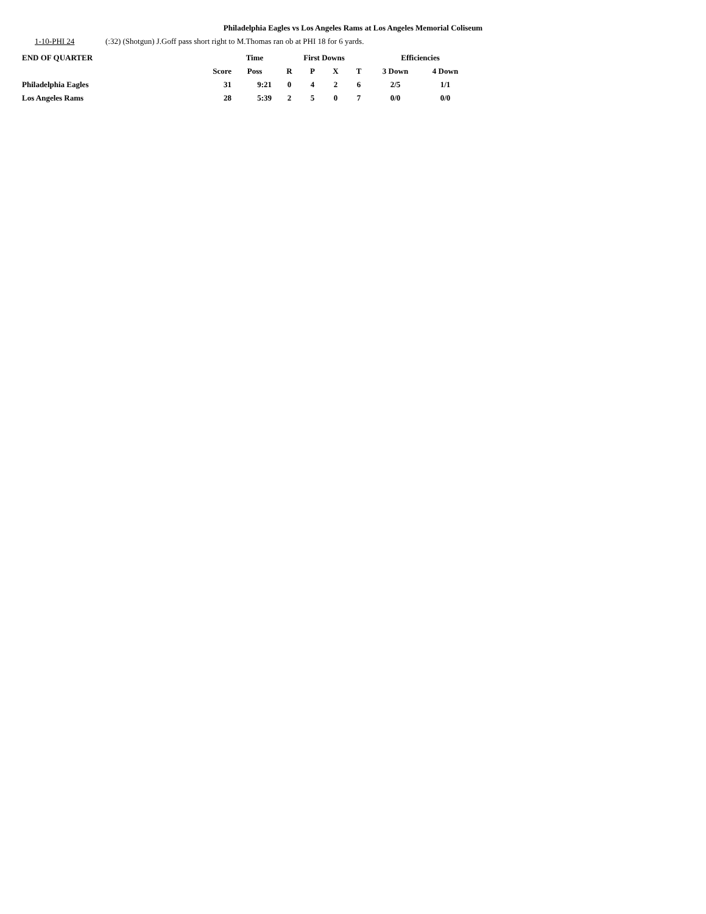Philadelphia Eagles vs Los Angeles Rams at Los Angeles Memorial Coliseum
1-10-PHI 24 (:32) (Shotgun) J.Goff pass short right to M.Thomas ran ob at PHI 18 for 6 yards.
| END OF QUARTER | | Time | First Downs | | | | Efficiencies | |
| --- | --- | --- | --- | --- | --- | --- | --- | --- |
| | Score | Poss | R | P | X | T | 3 Down | 4 Down |
| Philadelphia Eagles | 31 | 9:21 | 0 | 4 | 2 | 6 | 2/5 | 1/1 |
| Los Angeles Rams | 28 | 5:39 | 2 | 5 | 0 | 7 | 0/0 | 0/0 |